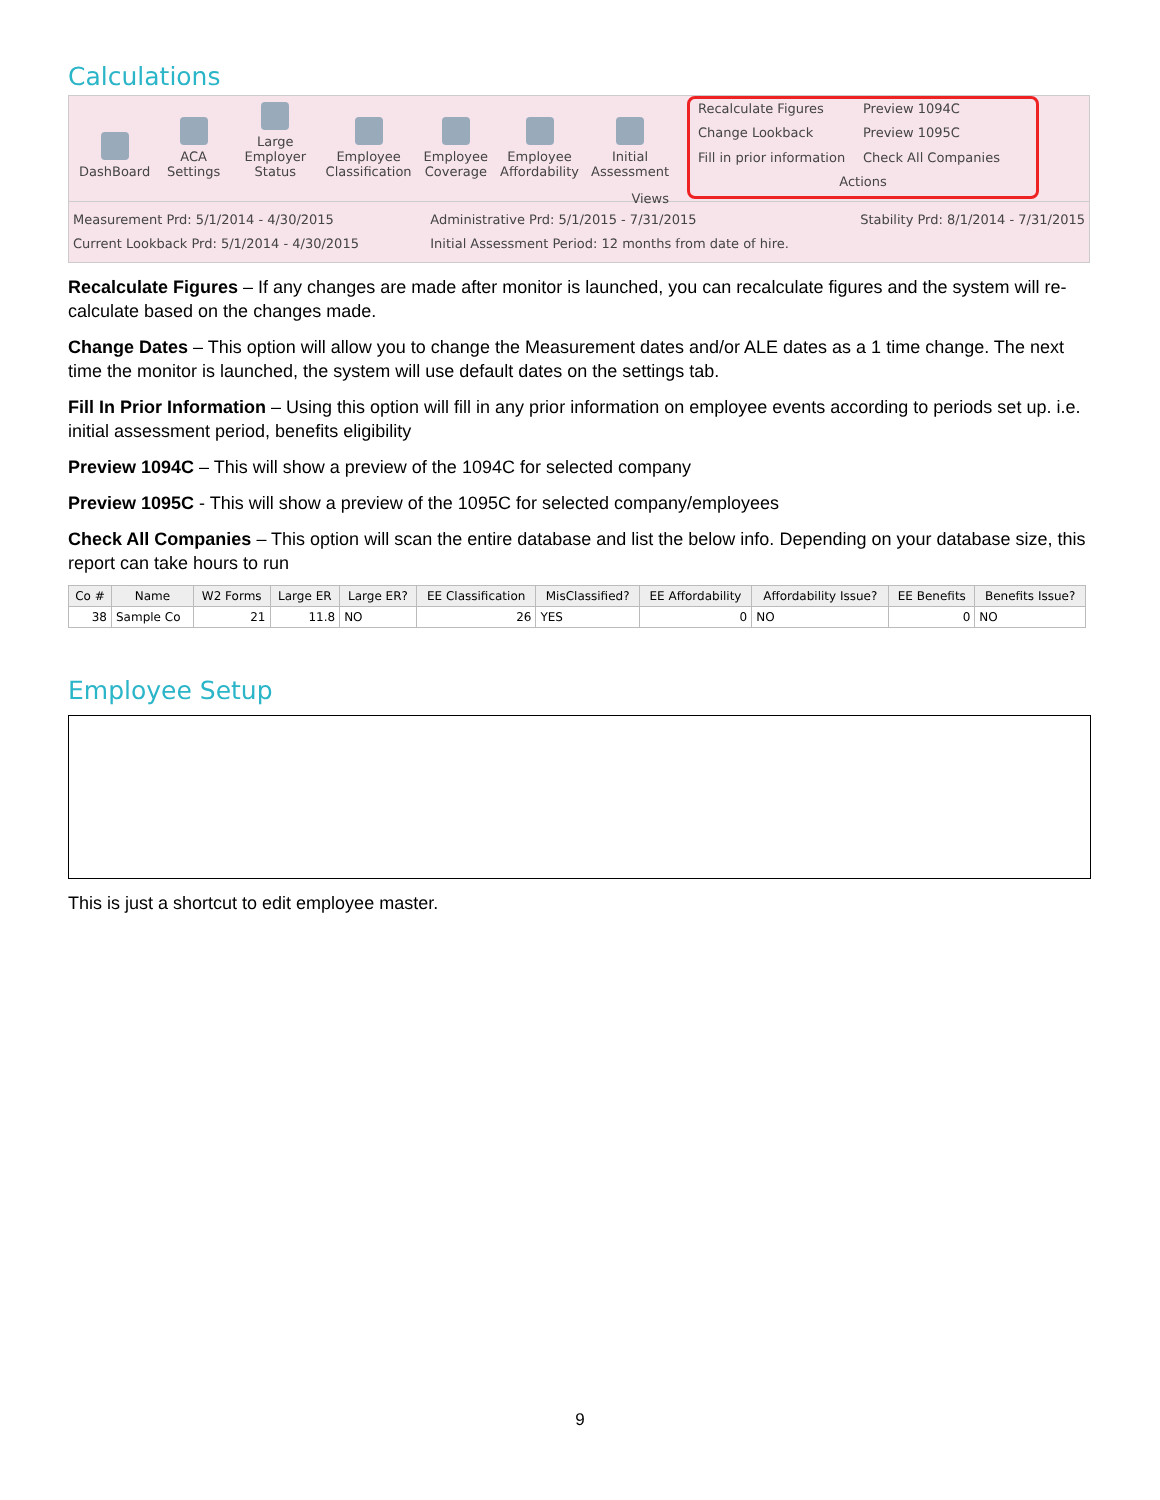Calculations
DashBoard
ACA Settings
Large Employer
Status
Employee
Classification
Employee
Coverage
Employee
Affordability
Initial
Assessment
Views
Recalculate Figures
Preview 1094C
Change Lookback
Preview 1095C
Fill in prior information
Check All Companies
Actions
Measurement Prd: 5/1/2014 - 4/30/2015
Current Lookback Prd: 5/1/2014 - 4/30/2015
Administrative Prd: 5/1/2015 - 7/31/2015
Initial Assessment Period: 12 months from date of hire.
Stability Prd: 8/1/2014 - 7/31/2015
Recalculate Figures – If any changes are made after monitor is launched, you can recalculate figures and the system will re-calculate based on the changes made.
Change Dates – This option will allow you to change the Measurement dates and/or ALE dates as a 1 time change. The next time the monitor is launched, the system will use default dates on the settings tab.
Fill In Prior Information – Using this option will fill in any prior information on employee events according to periods set up. i.e. initial assessment period, benefits eligibility
Preview 1094C – This will show a preview of the 1094C for selected company
Preview 1095C - This will show a preview of the 1095C for selected company/employees
Check All Companies – This option will scan the entire database and list the below info. Depending on your database size, this report can take hours to run
| Co # | Name | W2 Forms | Large ER | Large ER? | EE Classification | MisClassified? | EE Affordability | Affordability Issue? | EE Benefits | Benefits Issue? |
| --- | --- | --- | --- | --- | --- | --- | --- | --- | --- | --- |
| 38 | Sample Co | 21 | 11.8 | NO | 26 | YES | 0 | NO | 0 | NO |
Employee Setup
This is just a shortcut to edit employee master.
9